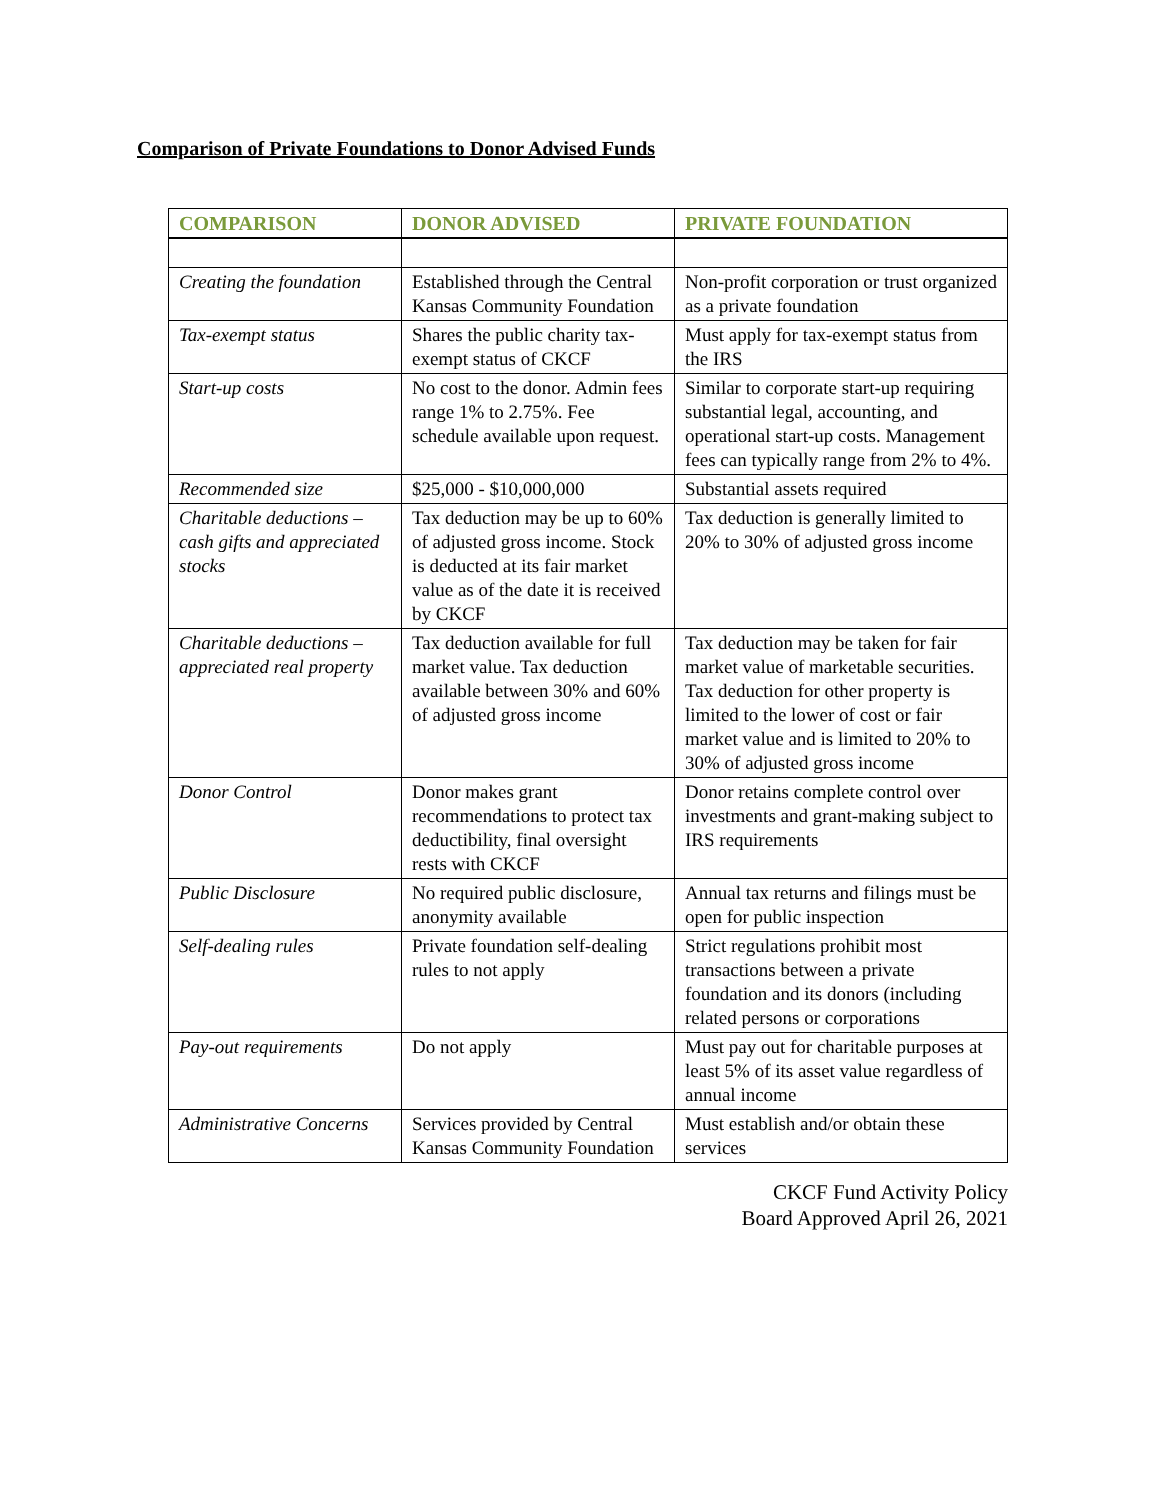Comparison of Private Foundations to Donor Advised Funds
| COMPARISON | DONOR ADVISED | PRIVATE FOUNDATION |
| --- | --- | --- |
| Creating the foundation | Established through the Central Kansas Community Foundation | Non-profit corporation or trust organized as a private foundation |
| Tax-exempt status | Shares the public charity tax- exempt status of CKCF | Must apply for tax-exempt status from the IRS |
| Start-up costs | No cost to the donor. Admin fees range 1% to 2.75%. Fee schedule available upon request. | Similar to corporate start-up requiring substantial legal, accounting, and operational start-up costs. Management fees can typically range from 2% to 4%. |
| Recommended size | $25,000 - $10,000,000 | Substantial assets required |
| Charitable deductions – cash gifts and appreciated stocks | Tax deduction may be up to 60% of adjusted gross income. Stock is deducted at its fair market value as of the date it is received by CKCF | Tax deduction is generally limited to 20% to 30% of adjusted gross income |
| Charitable deductions – appreciated real property | Tax deduction available for full market value. Tax deduction available between 30% and 60% of adjusted gross income | Tax deduction may be taken for fair market value of marketable securities. Tax deduction for other property is limited to the lower of cost or fair market value and is limited to 20% to 30% of adjusted gross income |
| Donor Control | Donor makes grant recommendations to protect tax deductibility, final oversight rests with CKCF | Donor retains complete control over investments and grant-making subject to IRS requirements |
| Public Disclosure | No required public disclosure, anonymity available | Annual tax returns and filings must be open for public inspection |
| Self-dealing rules | Private foundation self-dealing rules to not apply | Strict regulations prohibit most transactions between a private foundation and its donors (including related persons or corporations |
| Pay-out requirements | Do not apply | Must pay out for charitable purposes at least 5% of its asset value regardless of annual income |
| Administrative Concerns | Services provided by Central Kansas Community Foundation | Must establish and/or obtain these services |
CKCF Fund Activity Policy
Board Approved April 26, 2021